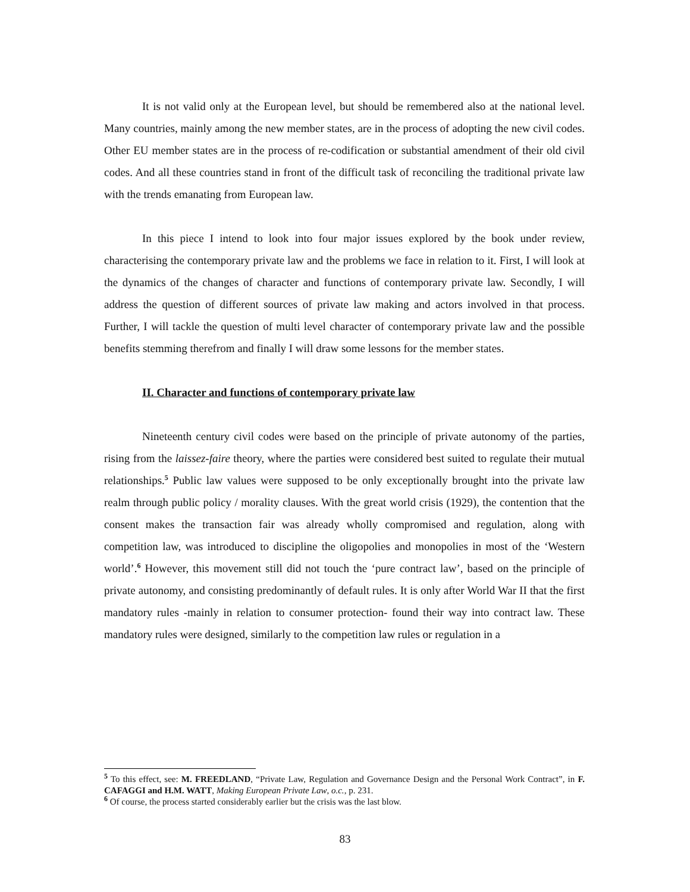It is not valid only at the European level, but should be remembered also at the national level. Many countries, mainly among the new member states, are in the process of adopting the new civil codes. Other EU member states are in the process of re-codification or substantial amendment of their old civil codes. And all these countries stand in front of the difficult task of reconciling the traditional private law with the trends emanating from European law.
In this piece I intend to look into four major issues explored by the book under review, characterising the contemporary private law and the problems we face in relation to it. First, I will look at the dynamics of the changes of character and functions of contemporary private law. Secondly, I will address the question of different sources of private law making and actors involved in that process. Further, I will tackle the question of multi level character of contemporary private law and the possible benefits stemming therefrom and finally I will draw some lessons for the member states.
II. Character and functions of contemporary private law
Nineteenth century civil codes were based on the principle of private autonomy of the parties, rising from the laissez-faire theory, where the parties were considered best suited to regulate their mutual relationships.<sup>5</sup> Public law values were supposed to be only exceptionally brought into the private law realm through public policy / morality clauses. With the great world crisis (1929), the contention that the consent makes the transaction fair was already wholly compromised and regulation, along with competition law, was introduced to discipline the oligopolies and monopolies in most of the ‘Western world’.<sup>6</sup> However, this movement still did not touch the ‘pure contract law’, based on the principle of private autonomy, and consisting predominantly of default rules. It is only after World War II that the first mandatory rules -mainly in relation to consumer protection- found their way into contract law. These mandatory rules were designed, similarly to the competition law rules or regulation in a
<sup>5</sup> To this effect, see: M. FREEDLAND, “Private Law, Regulation and Governance Design and the Personal Work Contract”, in F. CAFAGGI and H.M. WATT, Making European Private Law, o.c., p. 231.
<sup>6</sup> Of course, the process started considerably earlier but the crisis was the last blow.
83